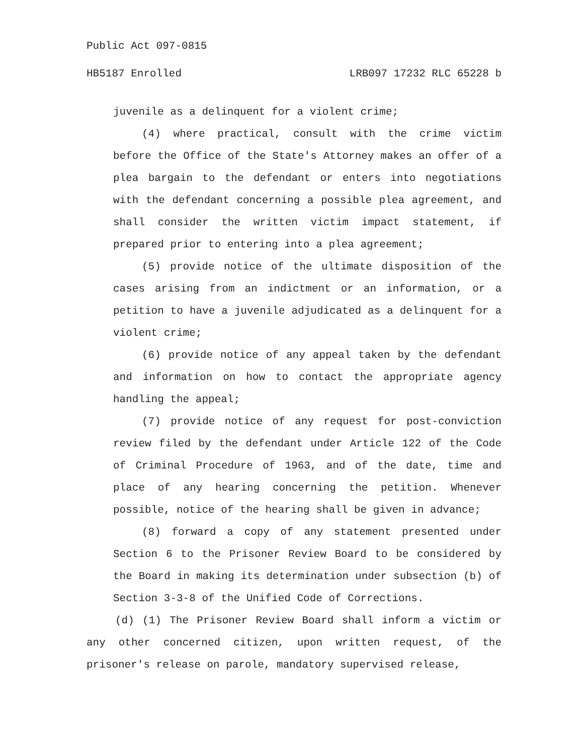Public Act 097-0815
HB5187 Enrolled LRB097 17232 RLC 65228 b
juvenile as a delinquent for a violent crime;
(4) where practical, consult with the crime victim before the Office of the State's Attorney makes an offer of a plea bargain to the defendant or enters into negotiations with the defendant concerning a possible plea agreement, and shall consider the written victim impact statement, if prepared prior to entering into a plea agreement;
(5) provide notice of the ultimate disposition of the cases arising from an indictment or an information, or a petition to have a juvenile adjudicated as a delinquent for a violent crime;
(6) provide notice of any appeal taken by the defendant and information on how to contact the appropriate agency handling the appeal;
(7) provide notice of any request for post-conviction review filed by the defendant under Article 122 of the Code of Criminal Procedure of 1963, and of the date, time and place of any hearing concerning the petition. Whenever possible, notice of the hearing shall be given in advance;
(8) forward a copy of any statement presented under Section 6 to the Prisoner Review Board to be considered by the Board in making its determination under subsection (b) of Section 3-3-8 of the Unified Code of Corrections.
(d) (1) The Prisoner Review Board shall inform a victim or any other concerned citizen, upon written request, of the prisoner's release on parole, mandatory supervised release,